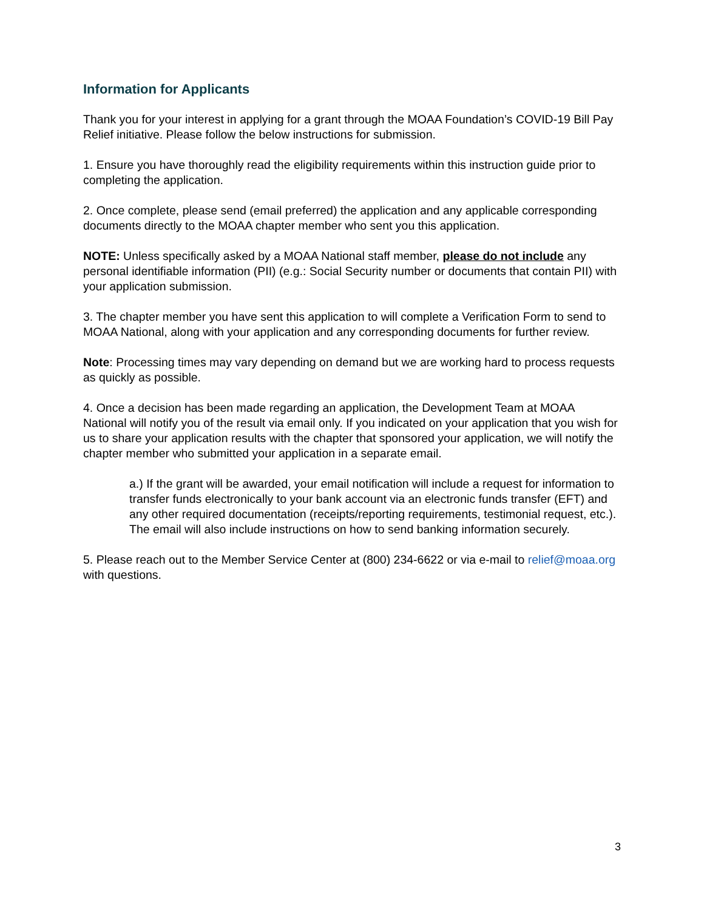Information for Applicants
Thank you for your interest in applying for a grant through the MOAA Foundation’s COVID-19 Bill Pay Relief initiative. Please follow the below instructions for submission.
1. Ensure you have thoroughly read the eligibility requirements within this instruction guide prior to completing the application.
2. Once complete, please send (email preferred) the application and any applicable corresponding documents directly to the MOAA chapter member who sent you this application.
NOTE: Unless specifically asked by a MOAA National staff member, please do not include any personal identifiable information (PII) (e.g.: Social Security number or documents that contain PII) with your application submission.
3. The chapter member you have sent this application to will complete a Verification Form to send to MOAA National, along with your application and any corresponding documents for further review.
Note: Processing times may vary depending on demand but we are working hard to process requests as quickly as possible.
4. Once a decision has been made regarding an application, the Development Team at MOAA National will notify you of the result via email only. If you indicated on your application that you wish for us to share your application results with the chapter that sponsored your application, we will notify the chapter member who submitted your application in a separate email.
a.) If the grant will be awarded, your email notification will include a request for information to transfer funds electronically to your bank account via an electronic funds transfer (EFT) and any other required documentation (receipts/reporting requirements, testimonial request, etc.). The email will also include instructions on how to send banking information securely.
5. Please reach out to the Member Service Center at (800) 234-6622 or via e-mail to relief@moaa.org with questions.
3